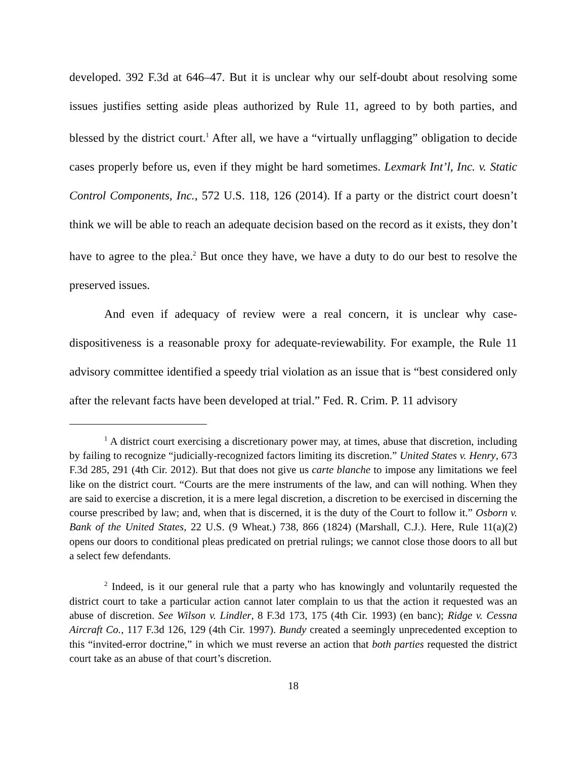developed. 392 F.3d at 646–47. But it is unclear why our self-doubt about resolving some issues justifies setting aside pleas authorized by Rule 11, agreed to by both parties, and blessed by the district court.<sup>1</sup> After all, we have a “virtually unflagging” obligation to decide cases properly before us, even if they might be hard sometimes. Lexmark Int’l, Inc. v. Static Control Components, Inc., 572 U.S. 118, 126 (2014). If a party or the district court doesn’t think we will be able to reach an adequate decision based on the record as it exists, they don’t have to agree to the plea.<sup>2</sup> But once they have, we have a duty to do our best to resolve the preserved issues.
And even if adequacy of review were a real concern, it is unclear why case-dispositiveness is a reasonable proxy for adequate-reviewability. For example, the Rule 11 advisory committee identified a speedy trial violation as an issue that is “best considered only after the relevant facts have been developed at trial.” Fed. R. Crim. P. 11 advisory
<sup>1</sup> A district court exercising a discretionary power may, at times, abuse that discretion, including by failing to recognize “judicially-recognized factors limiting its discretion.” United States v. Henry, 673 F.3d 285, 291 (4th Cir. 2012). But that does not give us carte blanche to impose any limitations we feel like on the district court. “Courts are the mere instruments of the law, and can will nothing. When they are said to exercise a discretion, it is a mere legal discretion, a discretion to be exercised in discerning the course prescribed by law; and, when that is discerned, it is the duty of the Court to follow it.” Osborn v. Bank of the United States, 22 U.S. (9 Wheat.) 738, 866 (1824) (Marshall, C.J.). Here, Rule 11(a)(2) opens our doors to conditional pleas predicated on pretrial rulings; we cannot close those doors to all but a select few defendants.
<sup>2</sup> Indeed, is it our general rule that a party who has knowingly and voluntarily requested the district court to take a particular action cannot later complain to us that the action it requested was an abuse of discretion. See Wilson v. Lindler, 8 F.3d 173, 175 (4th Cir. 1993) (en banc); Ridge v. Cessna Aircraft Co., 117 F.3d 126, 129 (4th Cir. 1997). Bundy created a seemingly unprecedented exception to this “invited-error doctrine,” in which we must reverse an action that both parties requested the district court take as an abuse of that court’s discretion.
18